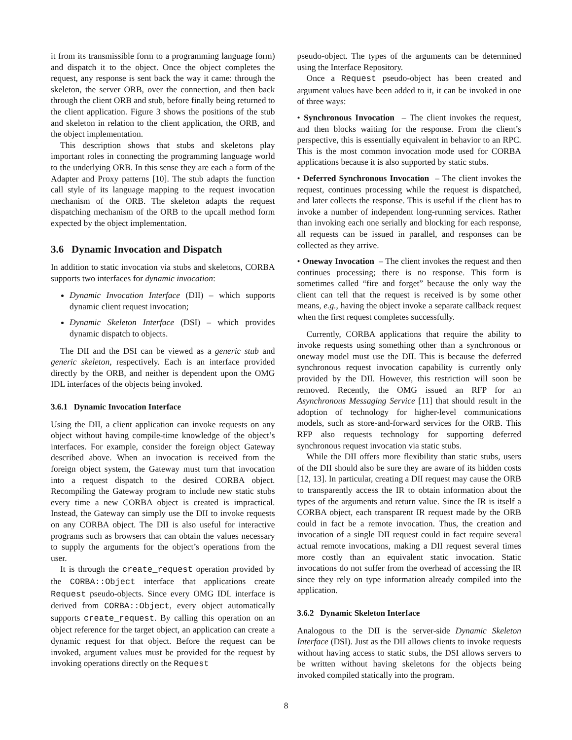it from its transmissible form to a programming language form) and dispatch it to the object. Once the object completes the request, any response is sent back the way it came: through the skeleton, the server ORB, over the connection, and then back through the client ORB and stub, before finally being returned to the client application. Figure 3 shows the positions of the stub and skeleton in relation to the client application, the ORB, and the object implementation.
This description shows that stubs and skeletons play important roles in connecting the programming language world to the underlying ORB. In this sense they are each a form of the Adapter and Proxy patterns [10]. The stub adapts the function call style of its language mapping to the request invocation mechanism of the ORB. The skeleton adapts the request dispatching mechanism of the ORB to the upcall method form expected by the object implementation.
3.6 Dynamic Invocation and Dispatch
In addition to static invocation via stubs and skeletons, CORBA supports two interfaces for dynamic invocation:
Dynamic Invocation Interface (DII) – which supports dynamic client request invocation;
Dynamic Skeleton Interface (DSI) – which provides dynamic dispatch to objects.
The DII and the DSI can be viewed as a generic stub and generic skeleton, respectively. Each is an interface provided directly by the ORB, and neither is dependent upon the OMG IDL interfaces of the objects being invoked.
3.6.1 Dynamic Invocation Interface
Using the DII, a client application can invoke requests on any object without having compile-time knowledge of the object’s interfaces. For example, consider the foreign object Gateway described above. When an invocation is received from the foreign object system, the Gateway must turn that invocation into a request dispatch to the desired CORBA object. Recompiling the Gateway program to include new static stubs every time a new CORBA object is created is impractical. Instead, the Gateway can simply use the DII to invoke requests on any CORBA object. The DII is also useful for interactive programs such as browsers that can obtain the values necessary to supply the arguments for the object’s operations from the user.
It is through the create_request operation provided by the CORBA::Object interface that applications create Request pseudo-objects. Since every OMG IDL interface is derived from CORBA::Object, every object automatically supports create_request. By calling this operation on an object reference for the target object, an application can create a dynamic request for that object. Before the request can be invoked, argument values must be provided for the request by invoking operations directly on the Request
pseudo-object. The types of the arguments can be determined using the Interface Repository.
Once a Request pseudo-object has been created and argument values have been added to it, it can be invoked in one of three ways:
• Synchronous Invocation – The client invokes the request, and then blocks waiting for the response. From the client’s perspective, this is essentially equivalent in behavior to an RPC. This is the most common invocation mode used for CORBA applications because it is also supported by static stubs.
• Deferred Synchronous Invocation – The client invokes the request, continues processing while the request is dispatched, and later collects the response. This is useful if the client has to invoke a number of independent long-running services. Rather than invoking each one serially and blocking for each response, all requests can be issued in parallel, and responses can be collected as they arrive.
• Oneway Invocation – The client invokes the request and then continues processing; there is no response. This form is sometimes called “fire and forget” because the only way the client can tell that the request is received is by some other means, e.g., having the object invoke a separate callback request when the first request completes successfully.
Currently, CORBA applications that require the ability to invoke requests using something other than a synchronous or oneway model must use the DII. This is because the deferred synchronous request invocation capability is currently only provided by the DII. However, this restriction will soon be removed. Recently, the OMG issued an RFP for an Asynchronous Messaging Service [11] that should result in the adoption of technology for higher-level communications models, such as store-and-forward services for the ORB. This RFP also requests technology for supporting deferred synchronous request invocation via static stubs.
While the DII offers more flexibility than static stubs, users of the DII should also be sure they are aware of its hidden costs [12, 13]. In particular, creating a DII request may cause the ORB to transparently access the IR to obtain information about the types of the arguments and return value. Since the IR is itself a CORBA object, each transparent IR request made by the ORB could in fact be a remote invocation. Thus, the creation and invocation of a single DII request could in fact require several actual remote invocations, making a DII request several times more costly than an equivalent static invocation. Static invocations do not suffer from the overhead of accessing the IR since they rely on type information already compiled into the application.
3.6.2 Dynamic Skeleton Interface
Analogous to the DII is the server-side Dynamic Skeleton Interface (DSI). Just as the DII allows clients to invoke requests without having access to static stubs, the DSI allows servers to be written without having skeletons for the objects being invoked compiled statically into the program.
8